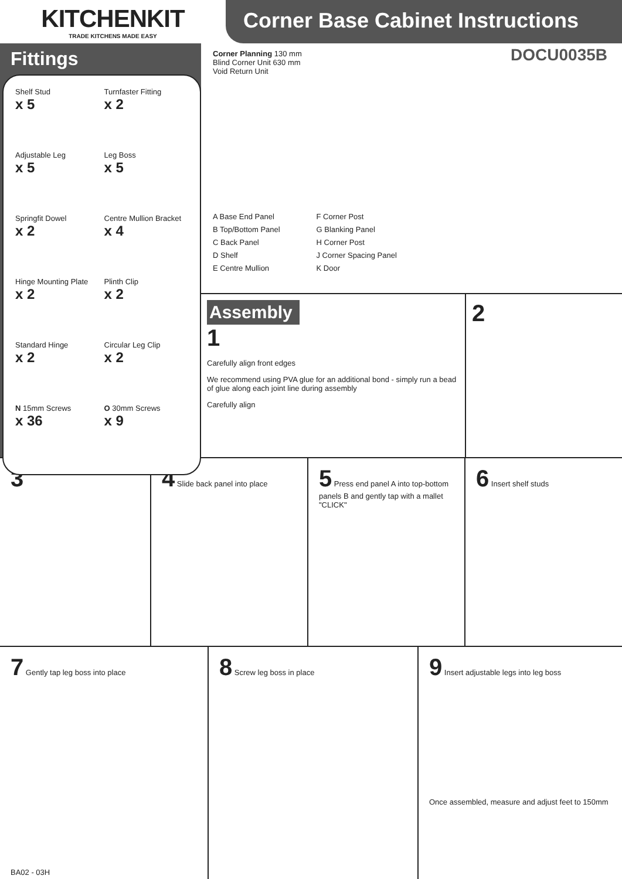KITCHENKIT
TRADE KITCHENS MADE EASY
Corner Base Cabinet Instructions
Fittings
Shelf Stud
x 5
Turnfaster Fitting
x 2
Adjustable Leg
x 5
Leg Boss
x 5
Springfit Dowel
x 2
Centre Mullion Bracket
x 4
Hinge Mounting Plate
x 2
Plinth Clip
x 2
Standard Hinge
x 2
Circular Leg Clip
x 2
N 15mm Screws
x 36
O 30mm Screws
x 9
DOCU0035B
Corner Planning 130 mm
Blind Corner Unit 630 mm
Void Return Unit
A Base End Panel
B Top/Bottom Panel
C Back Panel
D Shelf
E Centre Mullion
F Corner Post
G Blanking Panel
H Corner Post
J Corner Spacing Panel
K Door
Assembly
1
Carefully align front edges
We recommend using PVA glue for an additional bond - simply run a bead of glue along each joint line during assembly
Carefully align
2
3 4 Slide back panel into place
5 Press end panel A into top-bottom panels B and gently tap with a mallet
"CLICK"
6 Insert shelf studs
7 Gently tap leg boss into place
BA02 - 03H
8 Screw leg boss in place
9 Insert adjustable legs into leg boss
Once assembled, measure and adjust feet to 150mm